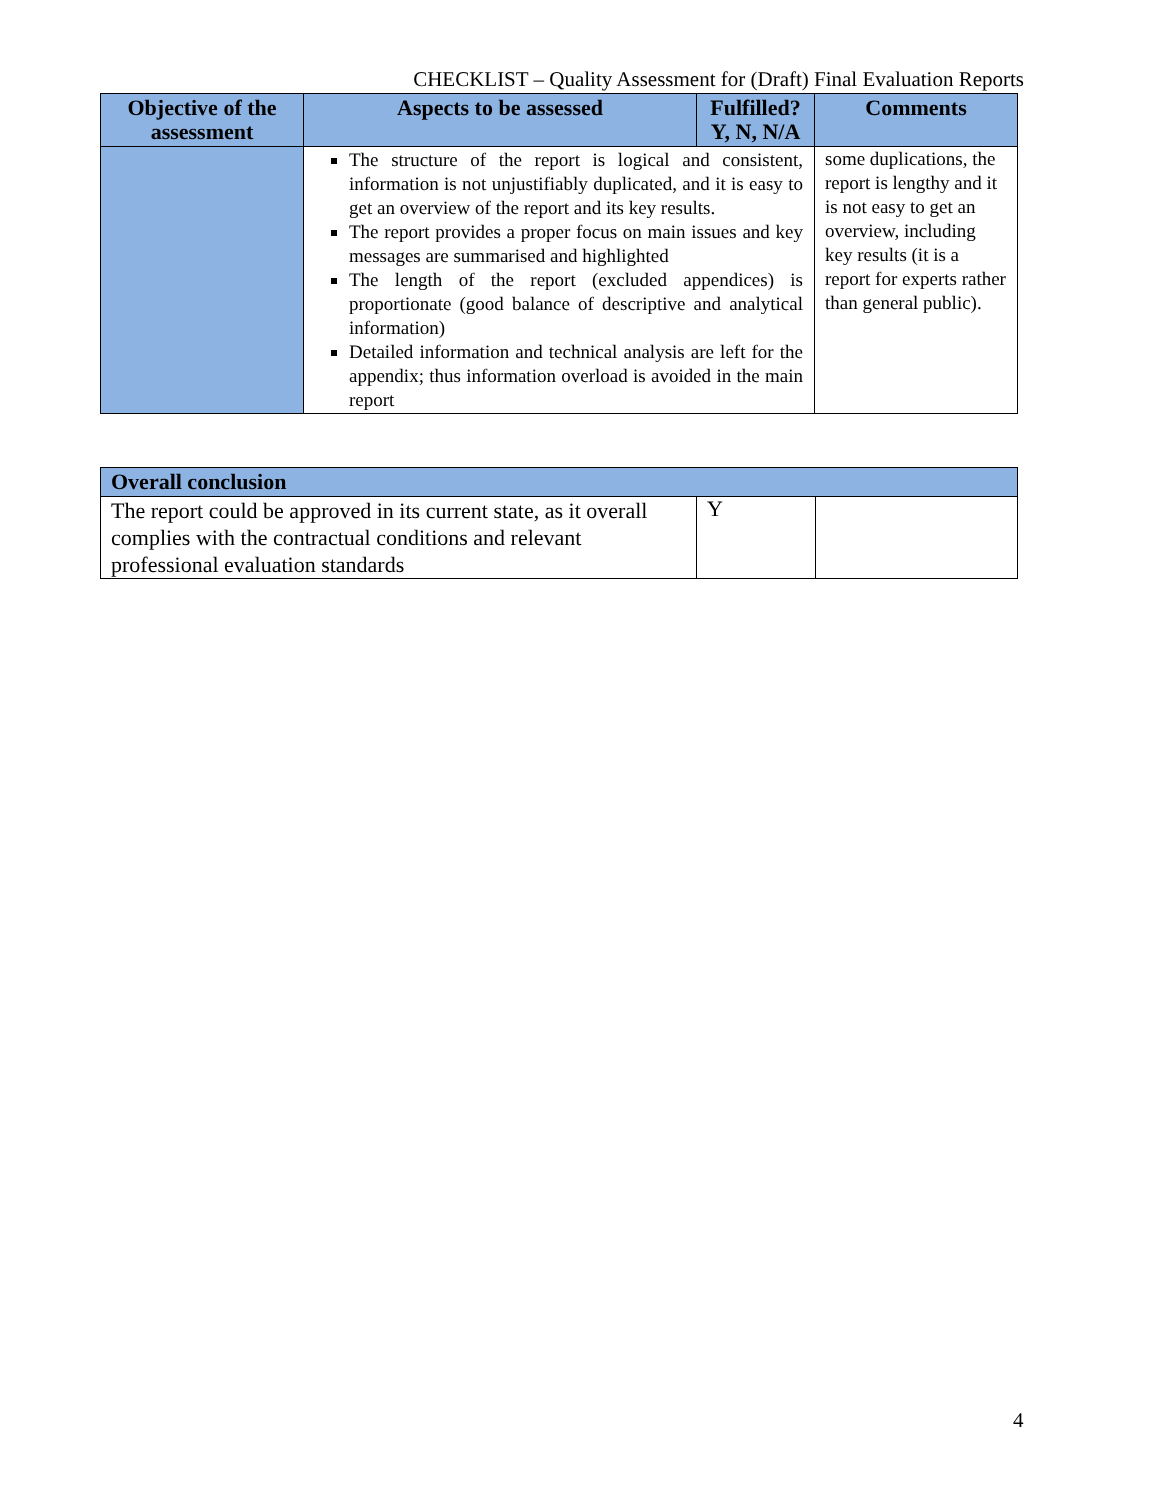CHECKLIST – Quality Assessment for (Draft) Final Evaluation Reports
| Objective of the assessment | Aspects to be assessed | Fulfilled? Y, N, N/A | Comments |
| --- | --- | --- | --- |
| | The structure of the report is logical and consistent, information is not unjustifiably duplicated, and it is easy to get an overview of the report and its key results. The report provides a proper focus on main issues and key messages are summarised and highlighted The length of the report (excluded appendices) is proportionate (good balance of descriptive and analytical information) Detailed information and technical analysis are left for the appendix; thus information overload is avoided in the main report | | some duplications, the report is lengthy and it is not easy to get an overview, including key results (it is a report for experts rather than general public). |
| Overall conclusion | | |
| --- | --- | --- |
| The report could be approved in its current state, as it overall complies with the contractual conditions and relevant professional evaluation standards | Y | |
4